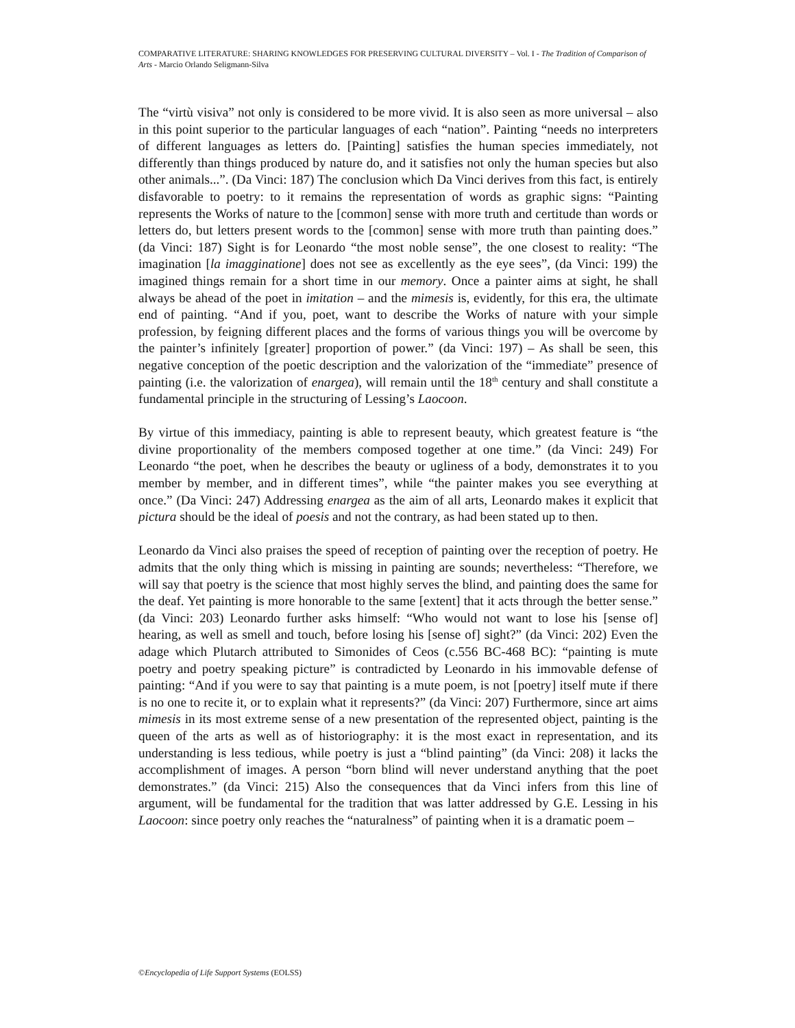COMPARATIVE LITERATURE: SHARING KNOWLEDGES FOR PRESERVING CULTURAL DIVERSITY – Vol. I - The Tradition of Comparison of Arts - Marcio Orlando Seligmann-Silva
The “virtù visiva” not only is considered to be more vivid. It is also seen as more universal – also in this point superior to the particular languages of each “nation”. Painting “needs no interpreters of different languages as letters do. [Painting] satisfies the human species immediately, not differently than things produced by nature do, and it satisfies not only the human species but also other animals...”. (Da Vinci: 187) The conclusion which Da Vinci derives from this fact, is entirely disfavorable to poetry: to it remains the representation of words as graphic signs: “Painting represents the Works of nature to the [common] sense with more truth and certitude than words or letters do, but letters present words to the [common] sense with more truth than painting does.” (da Vinci: 187) Sight is for Leonardo “the most noble sense”, the one closest to reality: “The imagination [la imagginatione] does not see as excellently as the eye sees”, (da Vinci: 199) the imagined things remain for a short time in our memory. Once a painter aims at sight, he shall always be ahead of the poet in imitation – and the mimesis is, evidently, for this era, the ultimate end of painting. “And if you, poet, want to describe the Works of nature with your simple profession, by feigning different places and the forms of various things you will be overcome by the painter’s infinitely [greater] proportion of power.” (da Vinci: 197) – As shall be seen, this negative conception of the poetic description and the valorization of the “immediate” presence of painting (i.e. the valorization of enargea), will remain until the 18<sup>th</sup> century and shall constitute a fundamental principle in the structuring of Lessing’s Laocoon.
By virtue of this immediacy, painting is able to represent beauty, which greatest feature is “the divine proportionality of the members composed together at one time.” (da Vinci: 249) For Leonardo “the poet, when he describes the beauty or ugliness of a body, demonstrates it to you member by member, and in different times”, while “the painter makes you see everything at once.” (Da Vinci: 247) Addressing enargea as the aim of all arts, Leonardo makes it explicit that pictura should be the ideal of poesis and not the contrary, as had been stated up to then.
Leonardo da Vinci also praises the speed of reception of painting over the reception of poetry. He admits that the only thing which is missing in painting are sounds; nevertheless: “Therefore, we will say that poetry is the science that most highly serves the blind, and painting does the same for the deaf. Yet painting is more honorable to the same [extent] that it acts through the better sense.” (da Vinci: 203) Leonardo further asks himself: “Who would not want to lose his [sense of] hearing, as well as smell and touch, before losing his [sense of] sight?” (da Vinci: 202) Even the adage which Plutarch attributed to Simonides of Ceos (c.556 BC-468 BC): “painting is mute poetry and poetry speaking picture” is contradicted by Leonardo in his immovable defense of painting: “And if you were to say that painting is a mute poem, is not [poetry] itself mute if there is no one to recite it, or to explain what it represents?” (da Vinci: 207) Furthermore, since art aims mimesis in its most extreme sense of a new presentation of the represented object, painting is the queen of the arts as well as of historiography: it is the most exact in representation, and its understanding is less tedious, while poetry is just a “blind painting” (da Vinci: 208) it lacks the accomplishment of images. A person “born blind will never understand anything that the poet demonstrates.” (da Vinci: 215) Also the consequences that da Vinci infers from this line of argument, will be fundamental for the tradition that was latter addressed by G.E. Lessing in his Laocoon: since poetry only reaches the “naturalness” of painting when it is a dramatic poem –
©Encyclopedia of Life Support Systems (EOLSS)